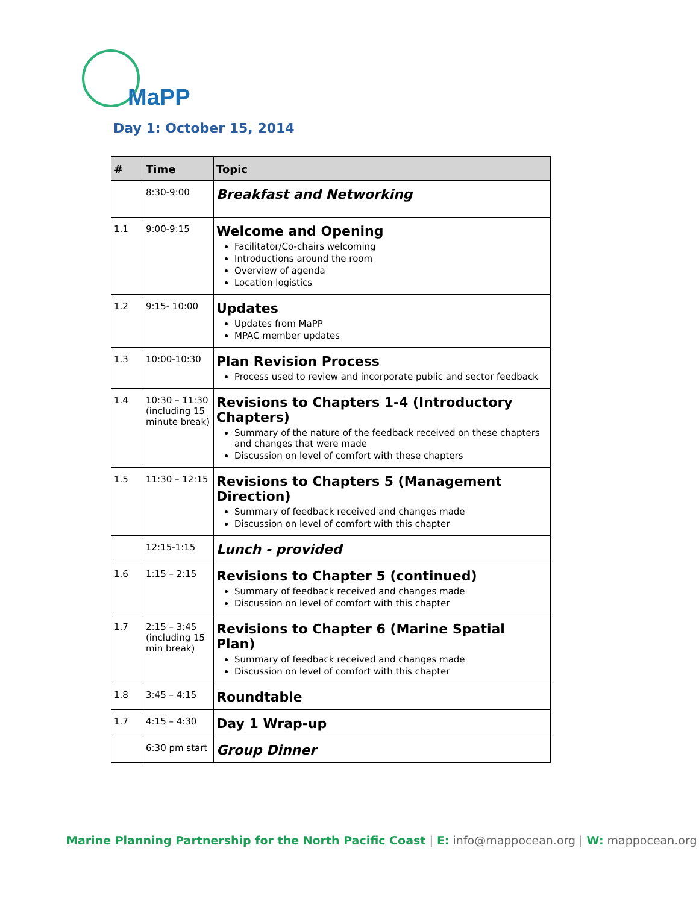MaPP
Day 1: October 15, 2014
| # | Time | Topic |
| --- | --- | --- |
| | 8:30-9:00 | Breakfast and Networking |
| 1.1 | 9:00-9:15 | Welcome and Opening Facilitator/Co-chairs welcoming Introductions around the room Overview of agenda Location logistics |
| 1.2 | 9:15- 10:00 | Updates Updates from MaPP MPAC member updates |
| 1.3 | 10:00-10:30 | Plan Revision Process Process used to review and incorporate public and sector feedback |
| 1.4 | 10:30 – 11:30 (including 15 minute break) | Revisions to Chapters 1-4 (Introductory Chapters) Summary of the nature of the feedback received on these chapters and changes that were made Discussion on level of comfort with these chapters |
| 1.5 | 11:30 – 12:15 | Revisions to Chapters 5 (Management Direction) Summary of feedback received and changes made Discussion on level of comfort with this chapter |
| | 12:15-1:15 | Lunch - provided |
| 1.6 | 1:15 – 2:15 | Revisions to Chapter 5 (continued) Summary of feedback received and changes made Discussion on level of comfort with this chapter |
| 1.7 | 2:15 – 3:45 (including 15 min break) | Revisions to Chapter 6 (Marine Spatial Plan) Summary of feedback received and changes made Discussion on level of comfort with this chapter |
| 1.8 | 3:45 – 4:15 | Roundtable |
| 1.7 | 4:15 – 4:30 | Day 1 Wrap-up |
| | 6:30 pm start | Group Dinner |
Marine Planning Partnership for the North Pacific Coast | E: info@mappocean.org | W: mappocean.org